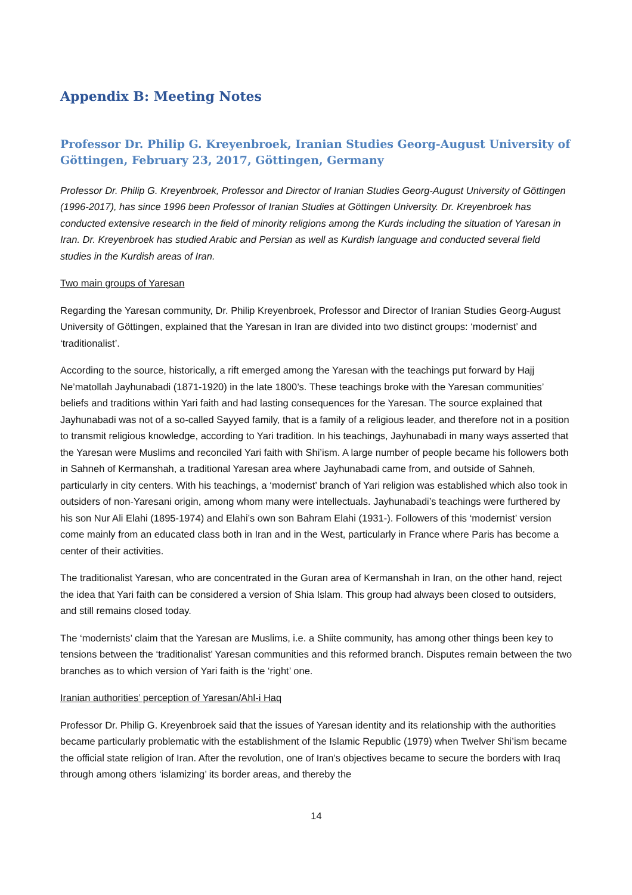Appendix B: Meeting Notes
Professor Dr. Philip G. Kreyenbroek, Iranian Studies Georg-August University of Göttingen, February 23, 2017, Göttingen, Germany
Professor Dr. Philip G. Kreyenbroek, Professor and Director of Iranian Studies Georg-August University of Göttingen (1996-2017), has since 1996 been Professor of Iranian Studies at Göttingen University. Dr. Kreyenbroek has conducted extensive research in the field of minority religions among the Kurds including the situation of Yaresan in Iran. Dr. Kreyenbroek has studied Arabic and Persian as well as Kurdish language and conducted several field studies in the Kurdish areas of Iran.
Two main groups of Yaresan
Regarding the Yaresan community, Dr. Philip Kreyenbroek, Professor and Director of Iranian Studies Georg-August University of Göttingen, explained that the Yaresan in Iran are divided into two distinct groups: ‘modernist’ and ‘traditionalist’.
According to the source, historically, a rift emerged among the Yaresan with the teachings put forward by Hajj Ne’matollah Jayhunabadi (1871-1920) in the late 1800’s. These teachings broke with the Yaresan communities’ beliefs and traditions within Yari faith and had lasting consequences for the Yaresan. The source explained that Jayhunabadi was not of a so-called Sayyed family, that is a family of a religious leader, and therefore not in a position to transmit religious knowledge, according to Yari tradition. In his teachings, Jayhunabadi in many ways asserted that the Yaresan were Muslims and reconciled Yari faith with Shi’ism. A large number of people became his followers both in Sahneh of Kermanshah, a traditional Yaresan area where Jayhunabadi came from, and outside of Sahneh, particularly in city centers. With his teachings, a ‘modernist’ branch of Yari religion was established which also took in outsiders of non-Yaresani origin, among whom many were intellectuals. Jayhunabadi’s teachings were furthered by his son Nur Ali Elahi (1895-1974) and Elahi’s own son Bahram Elahi (1931-). Followers of this ‘modernist’ version come mainly from an educated class both in Iran and in the West, particularly in France where Paris has become a center of their activities.
The traditionalist Yaresan, who are concentrated in the Guran area of Kermanshah in Iran, on the other hand, reject the idea that Yari faith can be considered a version of Shia Islam. This group had always been closed to outsiders, and still remains closed today.
The ‘modernists’ claim that the Yaresan are Muslims, i.e. a Shiite community, has among other things been key to tensions between the ‘traditionalist’ Yaresan communities and this reformed branch. Disputes remain between the two branches as to which version of Yari faith is the ‘right’ one.
Iranian authorities’ perception of Yaresan/Ahl-i Haq
Professor Dr. Philip G. Kreyenbroek said that the issues of Yaresan identity and its relationship with the authorities became particularly problematic with the establishment of the Islamic Republic (1979) when Twelver Shi’ism became the official state religion of Iran. After the revolution, one of Iran’s objectives became to secure the borders with Iraq through among others ‘islamizing’ its border areas, and thereby the
14